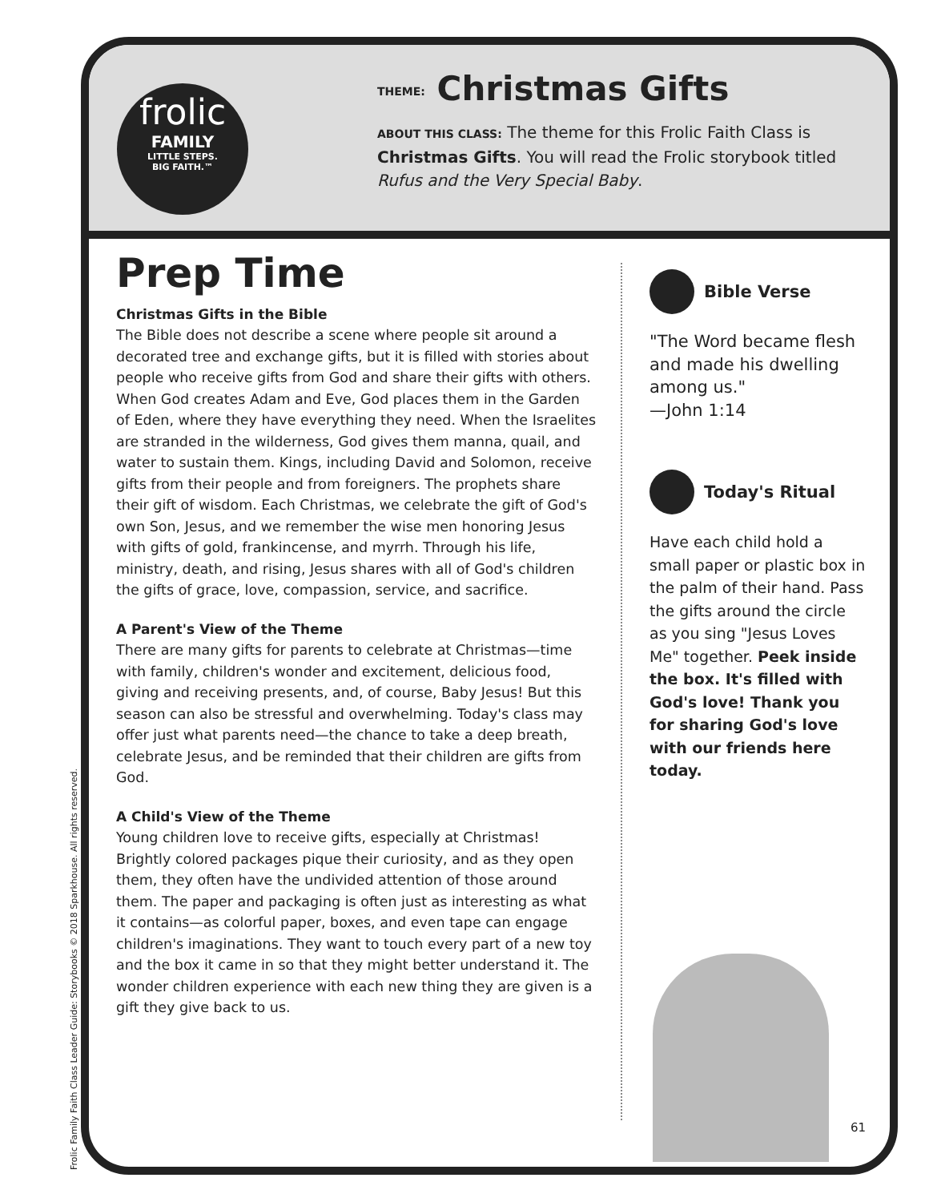frolic
FAMILY
LITTLE STEPS.
BIG FAITH.™
THEME: Christmas Gifts
ABOUT THIS CLASS: The theme for this Frolic Faith Class is Christmas Gifts. You will read the Frolic storybook titled Rufus and the Very Special Baby.
Prep Time
Christmas Gifts in the Bible
The Bible does not describe a scene where people sit around a decorated tree and exchange gifts, but it is filled with stories about people who receive gifts from God and share their gifts with others. When God creates Adam and Eve, God places them in the Garden of Eden, where they have everything they need. When the Israelites are stranded in the wilderness, God gives them manna, quail, and water to sustain them. Kings, including David and Solomon, receive gifts from their people and from foreigners. The prophets share their gift of wisdom. Each Christmas, we celebrate the gift of God's own Son, Jesus, and we remember the wise men honoring Jesus with gifts of gold, frankincense, and myrrh. Through his life, ministry, death, and rising, Jesus shares with all of God's children the gifts of grace, love, compassion, service, and sacrifice.
A Parent's View of the Theme
There are many gifts for parents to celebrate at Christmas—time with family, children's wonder and excitement, delicious food, giving and receiving presents, and, of course, Baby Jesus! But this season can also be stressful and overwhelming. Today's class may offer just what parents need—the chance to take a deep breath, celebrate Jesus, and be reminded that their children are gifts from God.
A Child's View of the Theme
Young children love to receive gifts, especially at Christmas! Brightly colored packages pique their curiosity, and as they open them, they often have the undivided attention of those around them. The paper and packaging is often just as interesting as what it contains—as colorful paper, boxes, and even tape can engage children's imaginations. They want to touch every part of a new toy and the box it came in so that they might better understand it. The wonder children experience with each new thing they are given is a gift they give back to us.
Bible Verse
"The Word became flesh and made his dwelling among us."
—John 1:14
Today's Ritual
Have each child hold a small paper or plastic box in the palm of their hand. Pass the gifts around the circle as you sing "Jesus Loves Me" together. Peek inside the box. It's filled with God's love! Thank you for sharing God's love with our friends here today.
61
Frolic Family Faith Class Leader Guide: Storybooks © 2018 Sparkhouse. All rights reserved.